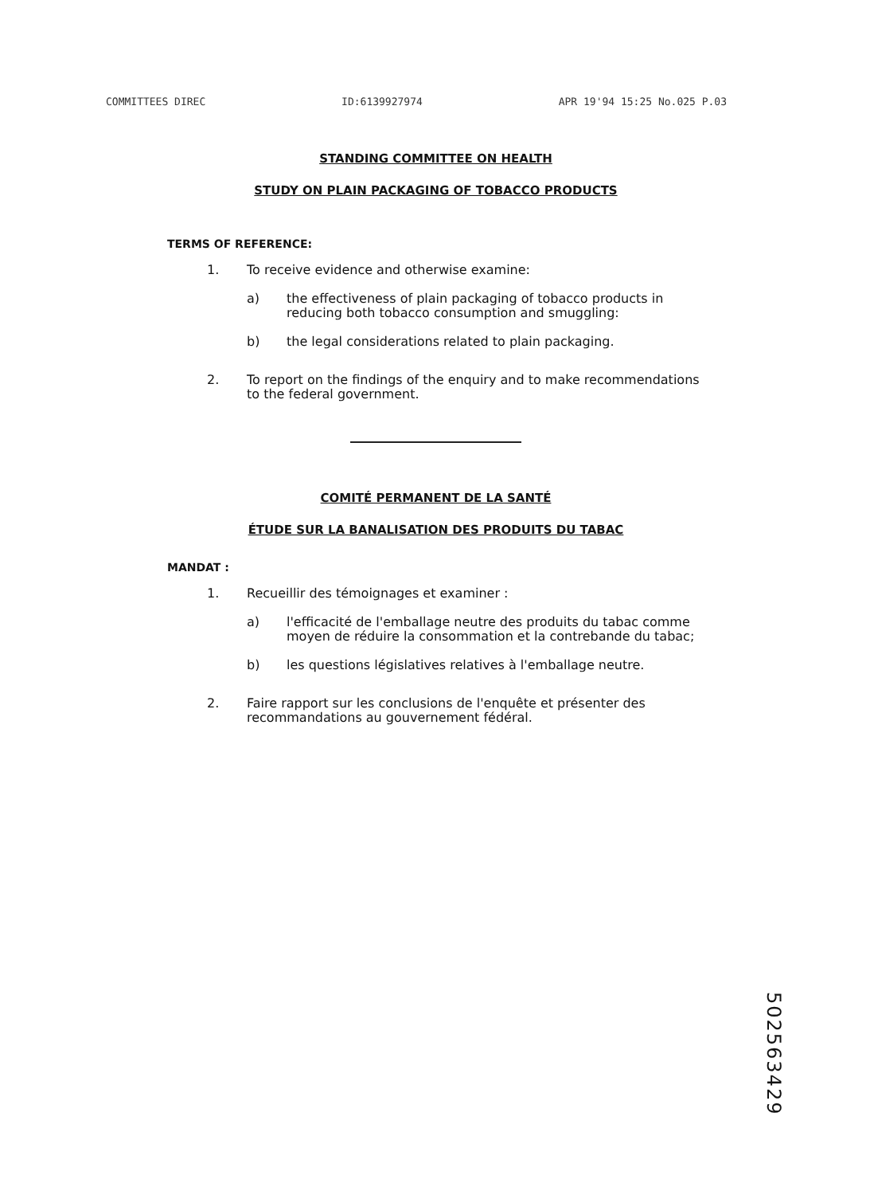COMMITTEES DIREC ID:6139927974 APR 19'94 15:25 No.025 P.03
STANDING COMMITTEE ON HEALTH
STUDY ON PLAIN PACKAGING OF TOBACCO PRODUCTS
TERMS OF REFERENCE:
1. To receive evidence and otherwise examine:
a) the effectiveness of plain packaging of tobacco products in reducing both tobacco consumption and smuggling:
b) the legal considerations related to plain packaging.
2. To report on the findings of the enquiry and to make recommendations to the federal government.
COMITÉ PERMANENT DE LA SANTÉ
ÉTUDE SUR LA BANALISATION DES PRODUITS DU TABAC
MANDAT :
1. Recueillir des témoignages et examiner :
a) l'efficacité de l'emballage neutre des produits du tabac comme moyen de réduire la consommation et la contrebande du tabac;
b) les questions législatives relatives à l'emballage neutre.
2. Faire rapport sur les conclusions de l'enquête et présenter des recommandations au gouvernement fédéral.
502563429